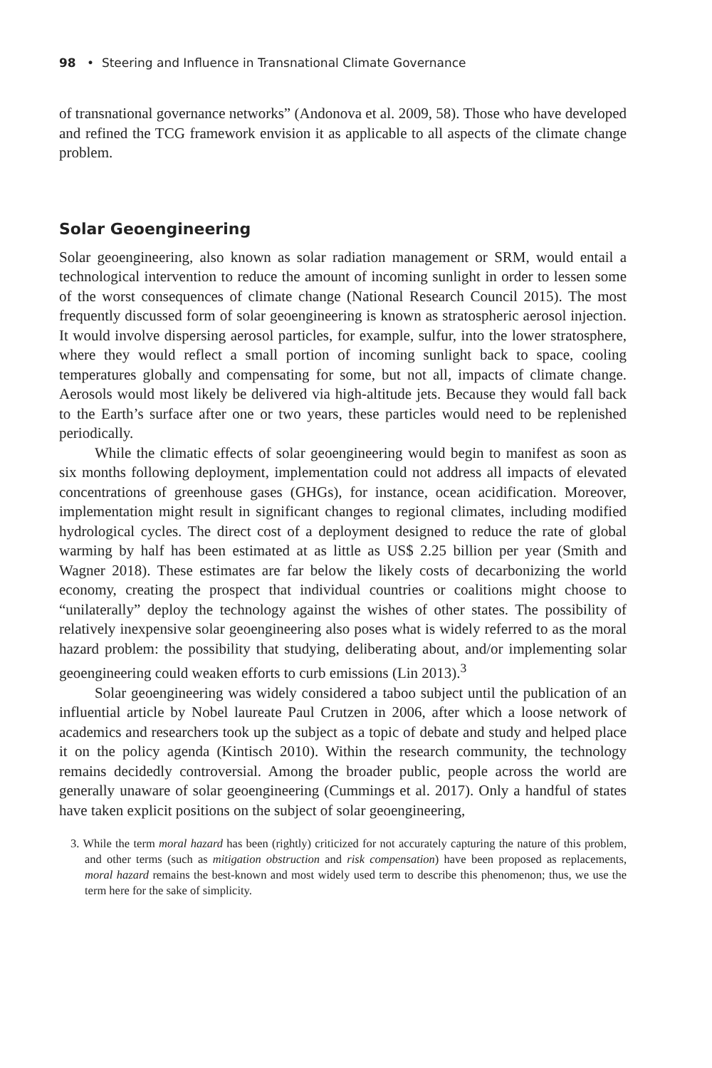98 • Steering and Influence in Transnational Climate Governance
of transnational governance networks” (Andonova et al. 2009, 58). Those who have developed and refined the TCG framework envision it as applicable to all aspects of the climate change problem.
Solar Geoengineering
Solar geoengineering, also known as solar radiation management or SRM, would entail a technological intervention to reduce the amount of incoming sunlight in order to lessen some of the worst consequences of climate change (National Research Council 2015). The most frequently discussed form of solar geoengineering is known as stratospheric aerosol injection. It would involve dispersing aerosol particles, for example, sulfur, into the lower stratosphere, where they would reflect a small portion of incoming sunlight back to space, cooling temperatures globally and compensating for some, but not all, impacts of climate change. Aerosols would most likely be delivered via high-altitude jets. Because they would fall back to the Earth’s surface after one or two years, these particles would need to be replenished periodically.
While the climatic effects of solar geoengineering would begin to manifest as soon as six months following deployment, implementation could not address all impacts of elevated concentrations of greenhouse gases (GHGs), for instance, ocean acidification. Moreover, implementation might result in significant changes to regional climates, including modified hydrological cycles. The direct cost of a deployment designed to reduce the rate of global warming by half has been estimated at as little as US$ 2.25 billion per year (Smith and Wagner 2018). These estimates are far below the likely costs of decarbonizing the world economy, creating the prospect that individual countries or coalitions might choose to “unilaterally” deploy the technology against the wishes of other states. The possibility of relatively inexpensive solar geoengineering also poses what is widely referred to as the moral hazard problem: the possibility that studying, deliberating about, and/or implementing solar geoengineering could weaken efforts to curb emissions (Lin 2013).<sup>3</sup>
Solar geoengineering was widely considered a taboo subject until the publication of an influential article by Nobel laureate Paul Crutzen in 2006, after which a loose network of academics and researchers took up the subject as a topic of debate and study and helped place it on the policy agenda (Kintisch 2010). Within the research community, the technology remains decidedly controversial. Among the broader public, people across the world are generally unaware of solar geoengineering (Cummings et al. 2017). Only a handful of states have taken explicit positions on the subject of solar geoengineering,
3. While the term moral hazard has been (rightly) criticized for not accurately capturing the nature of this problem, and other terms (such as mitigation obstruction and risk compensation) have been proposed as replacements, moral hazard remains the best-known and most widely used term to describe this phenomenon; thus, we use the term here for the sake of simplicity.